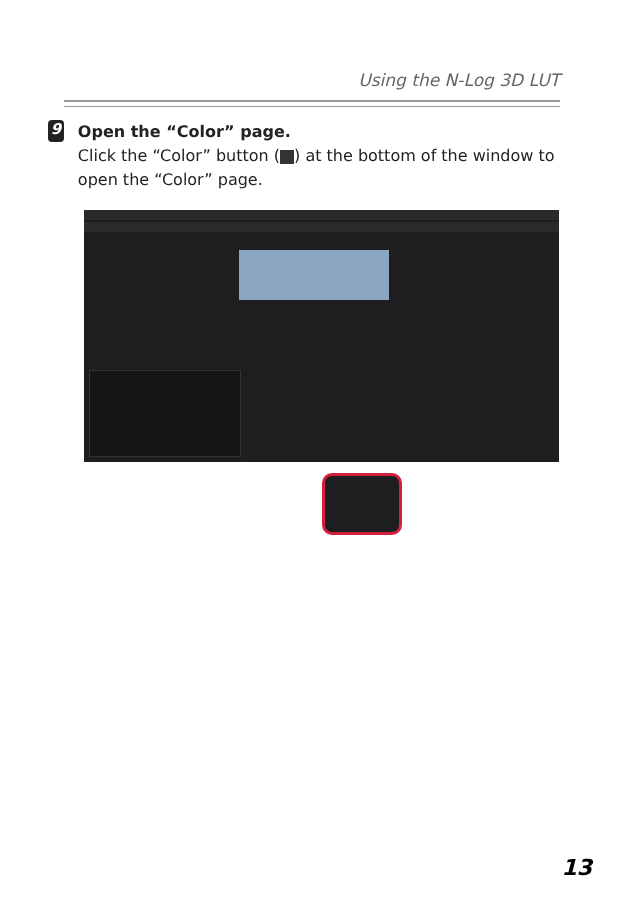Using the N-Log 3D LUT
9
Open the “Color” page.
Click the “Color” button ( ) at the bottom of the win­dow to open the “Color” page.
13